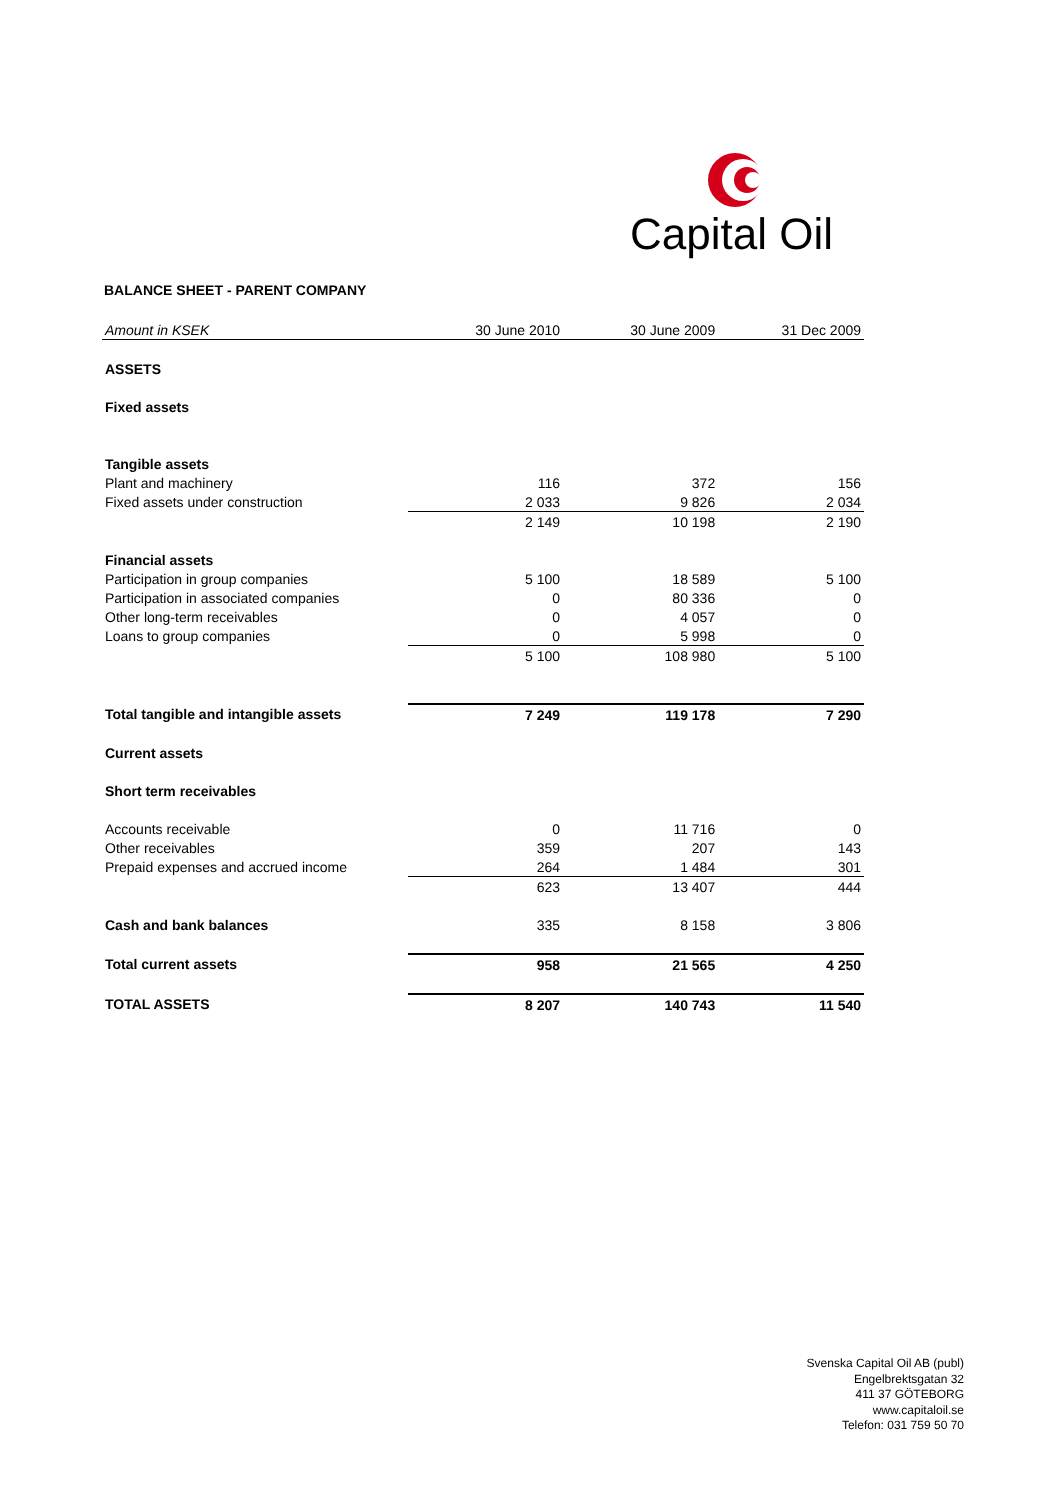Capital Oil
BALANCE SHEET - PARENT COMPANY
| Amount in KSEK | 30 June 2010 | 30 June 2009 | 31 Dec 2009 |
| --- | --- | --- | --- |
| ASSETS | | | |
| Fixed assets | | | |
| Tangible assets | | | |
| Plant and machinery | 116 | 372 | 156 |
| Fixed assets under construction | 2 033 | 9 826 | 2 034 |
| | 2 149 | 10 198 | 2 190 |
| Financial assets | | | |
| Participation in group companies | 5 100 | 18 589 | 5 100 |
| Participation in associated companies | 0 | 80 336 | 0 |
| Other long-term receivables | 0 | 4 057 | 0 |
| Loans to group companies | 0 | 5 998 | 0 |
| | 5 100 | 108 980 | 5 100 |
| Total tangible and intangible assets | 7 249 | 119 178 | 7 290 |
| Current assets | | | |
| Short term receivables | | | |
| Accounts receivable | 0 | 11 716 | 0 |
| Other receivables | 359 | 207 | 143 |
| Prepaid expenses and accrued income | 264 | 1 484 | 301 |
| | 623 | 13 407 | 444 |
| Cash and bank balances | 335 | 8 158 | 3 806 |
| Total current assets | 958 | 21 565 | 4 250 |
| TOTAL ASSETS | 8 207 | 140 743 | 11 540 |
Svenska Capital Oil AB (publ)
Engelbrektsgatan 32
411 37 GÖTEBORG
www.capitaloil.se
Telefon: 031 759 50 70